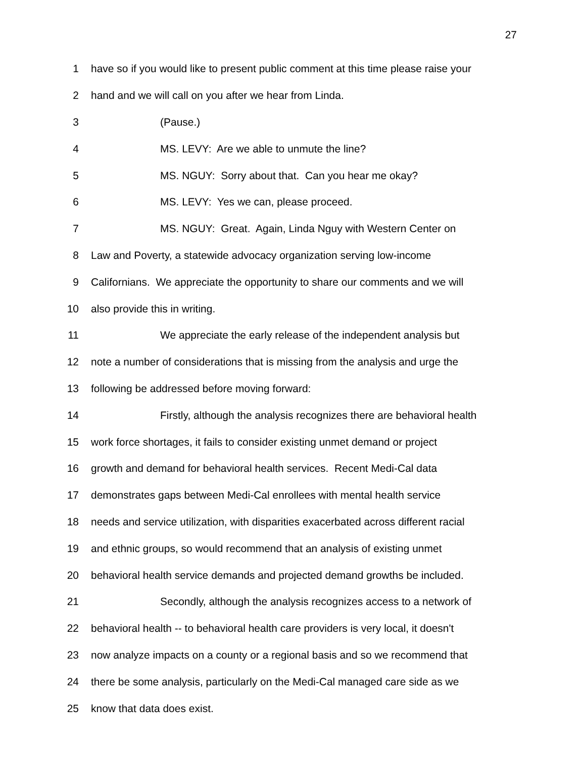27
1 have so if you would like to present public comment at this time please raise your
2 hand and we will call on you after we hear from Linda.
3 (Pause.)
4 MS. LEVY: Are we able to unmute the line?
5 MS. NGUY: Sorry about that. Can you hear me okay?
6 MS. LEVY: Yes we can, please proceed.
7 MS. NGUY: Great. Again, Linda Nguy with Western Center on
8 Law and Poverty, a statewide advocacy organization serving low-income
9 Californians. We appreciate the opportunity to share our comments and we will
10 also provide this in writing.
11 We appreciate the early release of the independent analysis but
12 note a number of considerations that is missing from the analysis and urge the
13 following be addressed before moving forward:
14 Firstly, although the analysis recognizes there are behavioral health
15 work force shortages, it fails to consider existing unmet demand or project
16 growth and demand for behavioral health services. Recent Medi-Cal data
17 demonstrates gaps between Medi-Cal enrollees with mental health service
18 needs and service utilization, with disparities exacerbated across different racial
19 and ethnic groups, so would recommend that an analysis of existing unmet
20 behavioral health service demands and projected demand growths be included.
21 Secondly, although the analysis recognizes access to a network of
22 behavioral health -- to behavioral health care providers is very local, it doesn't
23 now analyze impacts on a county or a regional basis and so we recommend that
24 there be some analysis, particularly on the Medi-Cal managed care side as we
25 know that data does exist.